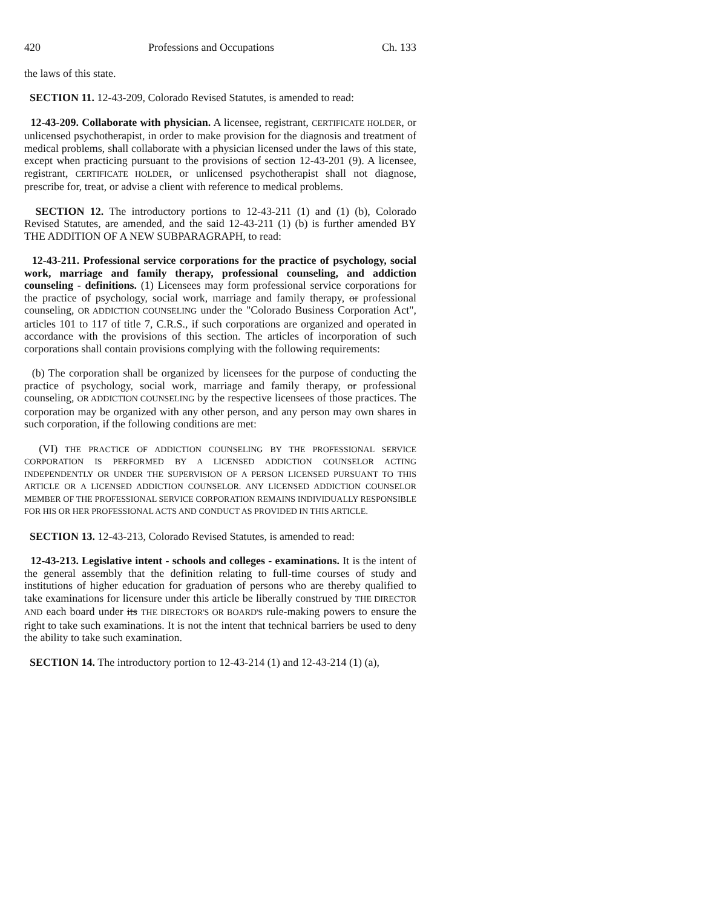420 Professions and Occupations Ch. 133
the laws of this state.
SECTION 11. 12-43-209, Colorado Revised Statutes, is amended to read:
12-43-209. Collaborate with physician. A licensee, registrant, CERTIFICATE HOLDER, or unlicensed psychotherapist, in order to make provision for the diagnosis and treatment of medical problems, shall collaborate with a physician licensed under the laws of this state, except when practicing pursuant to the provisions of section 12-43-201 (9). A licensee, registrant, CERTIFICATE HOLDER, or unlicensed psychotherapist shall not diagnose, prescribe for, treat, or advise a client with reference to medical problems.
SECTION 12. The introductory portions to 12-43-211 (1) and (1) (b), Colorado Revised Statutes, are amended, and the said 12-43-211 (1) (b) is further amended BY THE ADDITION OF A NEW SUBPARAGRAPH, to read:
12-43-211. Professional service corporations for the practice of psychology, social work, marriage and family therapy, professional counseling, and addiction counseling - definitions. (1) Licensees may form professional service corporations for the practice of psychology, social work, marriage and family therapy, or professional counseling, OR ADDICTION COUNSELING under the "Colorado Business Corporation Act", articles 101 to 117 of title 7, C.R.S., if such corporations are organized and operated in accordance with the provisions of this section. The articles of incorporation of such corporations shall contain provisions complying with the following requirements:
(b) The corporation shall be organized by licensees for the purpose of conducting the practice of psychology, social work, marriage and family therapy, or professional counseling, OR ADDICTION COUNSELING by the respective licensees of those practices. The corporation may be organized with any other person, and any person may own shares in such corporation, if the following conditions are met:
(VI) THE PRACTICE OF ADDICTION COUNSELING BY THE PROFESSIONAL SERVICE CORPORATION IS PERFORMED BY A LICENSED ADDICTION COUNSELOR ACTING INDEPENDENTLY OR UNDER THE SUPERVISION OF A PERSON LICENSED PURSUANT TO THIS ARTICLE OR A LICENSED ADDICTION COUNSELOR. ANY LICENSED ADDICTION COUNSELOR MEMBER OF THE PROFESSIONAL SERVICE CORPORATION REMAINS INDIVIDUALLY RESPONSIBLE FOR HIS OR HER PROFESSIONAL ACTS AND CONDUCT AS PROVIDED IN THIS ARTICLE.
SECTION 13. 12-43-213, Colorado Revised Statutes, is amended to read:
12-43-213. Legislative intent - schools and colleges - examinations. It is the intent of the general assembly that the definition relating to full-time courses of study and institutions of higher education for graduation of persons who are thereby qualified to take examinations for licensure under this article be liberally construed by THE DIRECTOR AND each board under its THE DIRECTOR'S OR BOARD'S rule-making powers to ensure the right to take such examinations. It is not the intent that technical barriers be used to deny the ability to take such examination.
SECTION 14. The introductory portion to 12-43-214 (1) and 12-43-214 (1) (a),